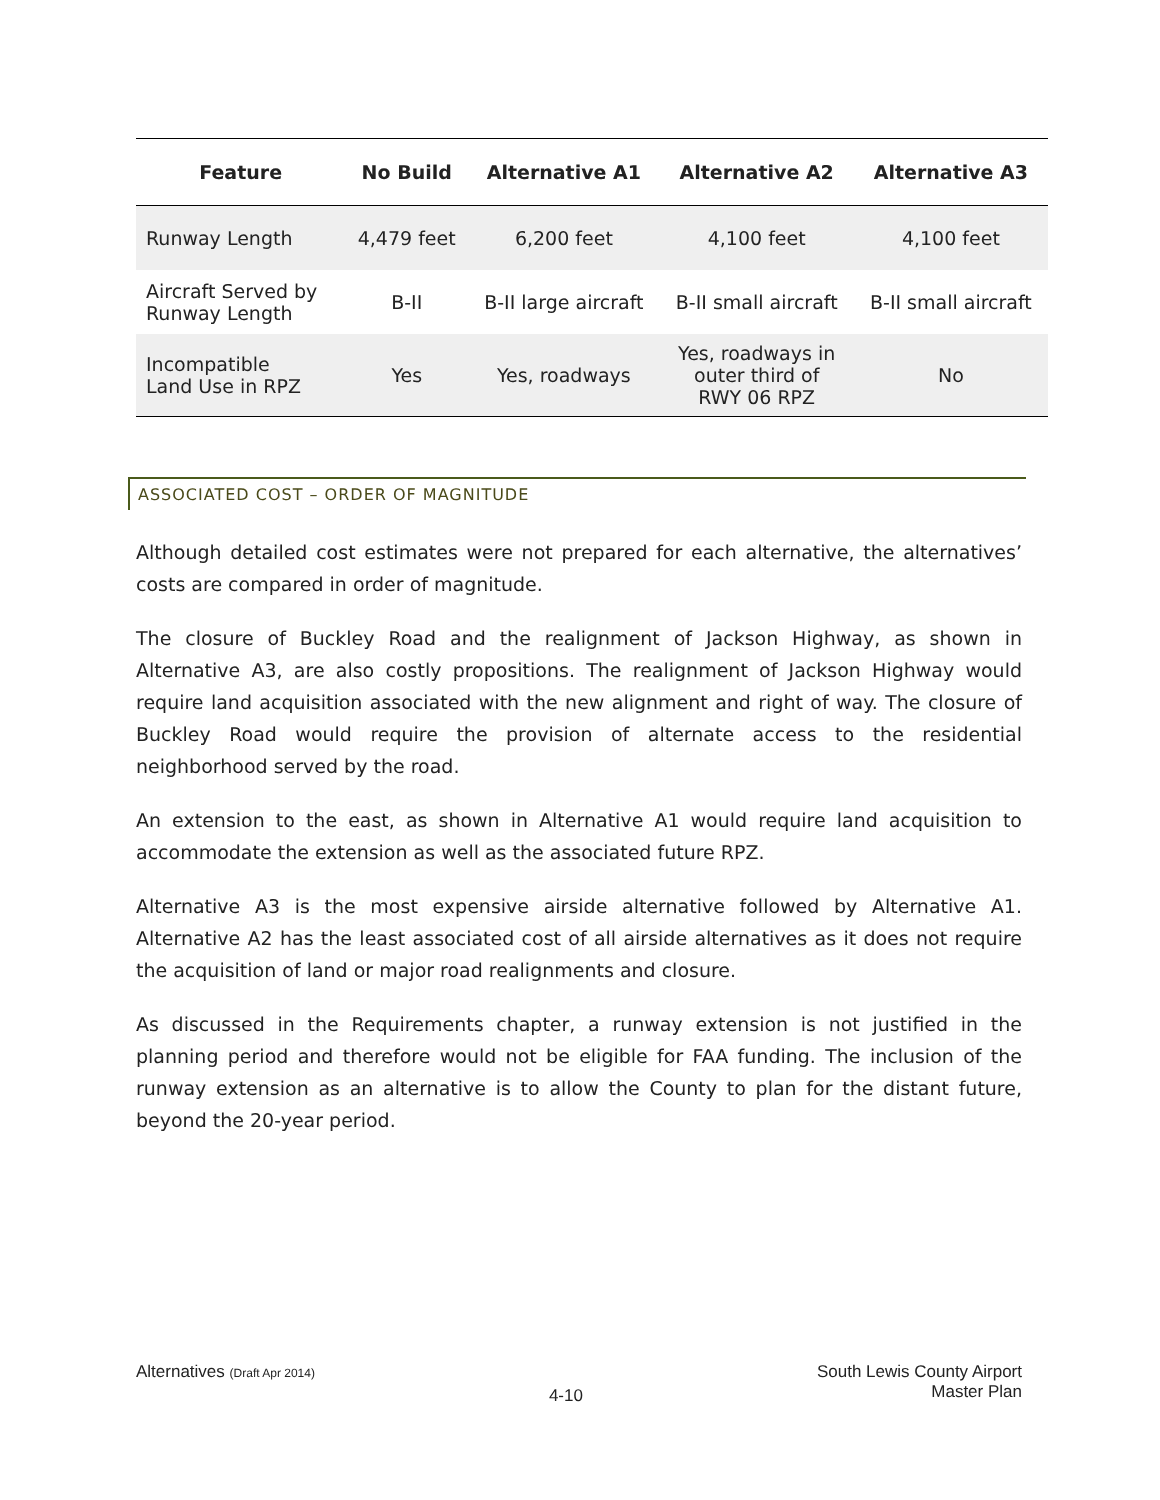| Feature | No Build | Alternative A1 | Alternative A2 | Alternative A3 |
| --- | --- | --- | --- | --- |
| Runway Length | 4,479 feet | 6,200 feet | 4,100 feet | 4,100 feet |
| Aircraft Served by Runway Length | B-II | B-II large aircraft | B-II small aircraft | B-II small aircraft |
| Incompatible Land Use in RPZ | Yes | Yes, roadways | Yes, roadways in outer third of RWY 06 RPZ | No |
ASSOCIATED COST – ORDER OF MAGNITUDE
Although detailed cost estimates were not prepared for each alternative, the alternatives’ costs are compared in order of magnitude.
The closure of Buckley Road and the realignment of Jackson Highway, as shown in Alternative A3, are also costly propositions. The realignment of Jackson Highway would require land acquisition associated with the new alignment and right of way. The closure of Buckley Road would require the provision of alternate access to the residential neighborhood served by the road.
An extension to the east, as shown in Alternative A1 would require land acquisition to accommodate the extension as well as the associated future RPZ.
Alternative A3 is the most expensive airside alternative followed by Alternative A1. Alternative A2 has the least associated cost of all airside alternatives as it does not require the acquisition of land or major road realignments and closure.
As discussed in the Requirements chapter, a runway extension is not justified in the planning period and therefore would not be eligible for FAA funding. The inclusion of the runway extension as an alternative is to allow the County to plan for the distant future, beyond the 20-year period.
Alternatives (Draft Apr 2014)
4-10
South Lewis County Airport
Master Plan